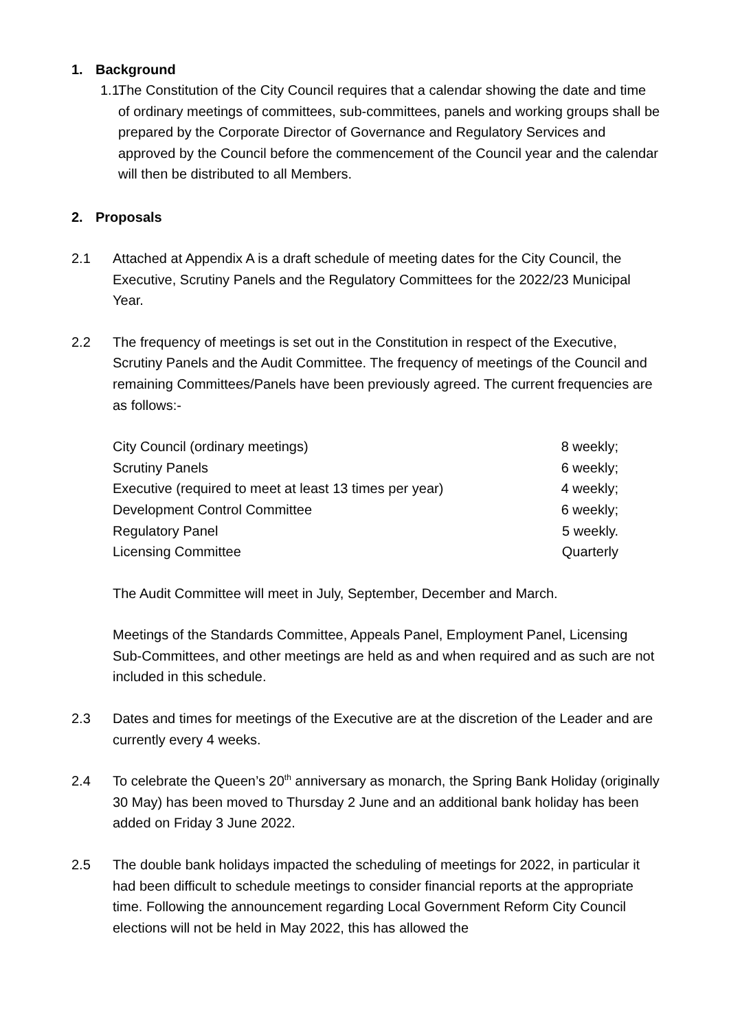1. Background
1.1.
The Constitution of the City Council requires that a calendar showing the date and time of ordinary meetings of committees, sub-committees, panels and working groups shall be prepared by the Corporate Director of Governance and Regulatory Services and approved by the Council before the commencement of the Council year and the calendar will then be distributed to all Members.
2. Proposals
2.1 Attached at Appendix A is a draft schedule of meeting dates for the City Council, the Executive, Scrutiny Panels and the Regulatory Committees for the 2022/23 Municipal Year.
2.2 The frequency of meetings is set out in the Constitution in respect of the Executive, Scrutiny Panels and the Audit Committee. The frequency of meetings of the Council and remaining Committees/Panels have been previously agreed. The current frequencies are as follows:-
| City Council (ordinary meetings) | 8 weekly; |
| Scrutiny Panels | 6 weekly; |
| Executive (required to meet at least 13 times per year) | 4 weekly; |
| Development Control Committee | 6 weekly; |
| Regulatory Panel | 5 weekly. |
| Licensing Committee | Quarterly |
The Audit Committee will meet in July, September, December and March.
Meetings of the Standards Committee, Appeals Panel, Employment Panel, Licensing Sub-Committees, and other meetings are held as and when required and as such are not included in this schedule.
2.3 Dates and times for meetings of the Executive are at the discretion of the Leader and are currently every 4 weeks.
2.4 To celebrate the Queen’s 20<sup>th</sup> anniversary as monarch, the Spring Bank Holiday (originally 30 May) has been moved to Thursday 2 June and an additional bank holiday has been added on Friday 3 June 2022.
2.5 The double bank holidays impacted the scheduling of meetings for 2022, in particular it had been difficult to schedule meetings to consider financial reports at the appropriate time. Following the announcement regarding Local Government Reform City Council elections will not be held in May 2022, this has allowed the